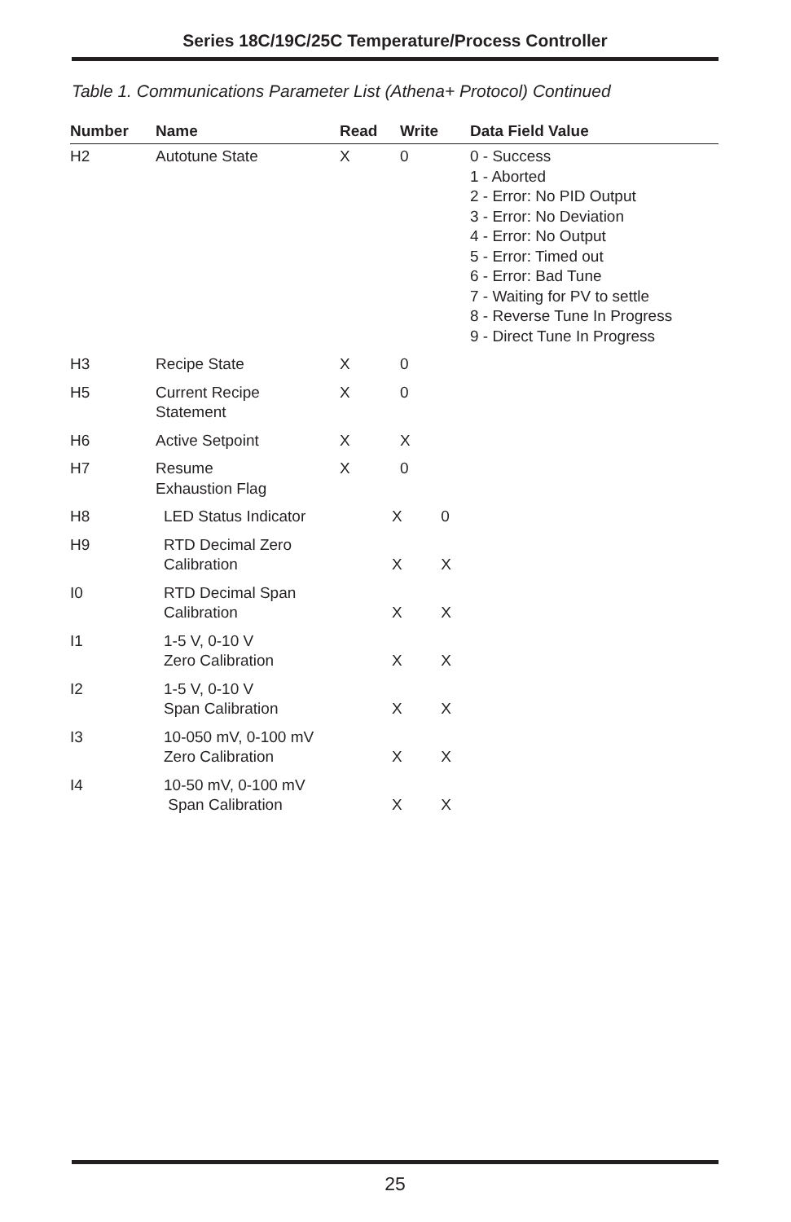Series 18C/19C/25C Temperature/Process Controller
Table 1. Communications Parameter List (Athena+ Protocol) Continued
| Number | Name | Read | Write | Data Field Value |
| --- | --- | --- | --- | --- |
| H2 | Autotune State | X | 0 | 0 - Success 1 - Aborted 2 - Error: No PID Output 3 - Error: No Deviation 4 - Error: No Output 5 - Error: Timed out 6 - Error: Bad Tune 7 - Waiting for PV to settle 8 - Reverse Tune In Progress 9 - Direct Tune In Progress |
| H3 | Recipe State | X | 0 | |
| H5 | Current Recipe Statement | X | 0 | |
| H6 | Active Setpoint | X | X | |
| H7 | Resume Exhaustion Flag | X | 0 | |
| H8 | LED Status Indicator | X 0 | | |
| H9 | RTD Decimal Zero Calibration | X X | | |
| I0 | RTD Decimal Span Calibration | X X | | |
| I1 | 1-5 V, 0-10 V Zero Calibration | X X | | |
| I2 | 1-5 V, 0-10 V Span Calibration | X X | | |
| I3 | 10-050 mV, 0-100 mV Zero Calibration | X X | | |
| I4 | 10-50 mV, 0-100 mV Span Calibration | X X | | |
25